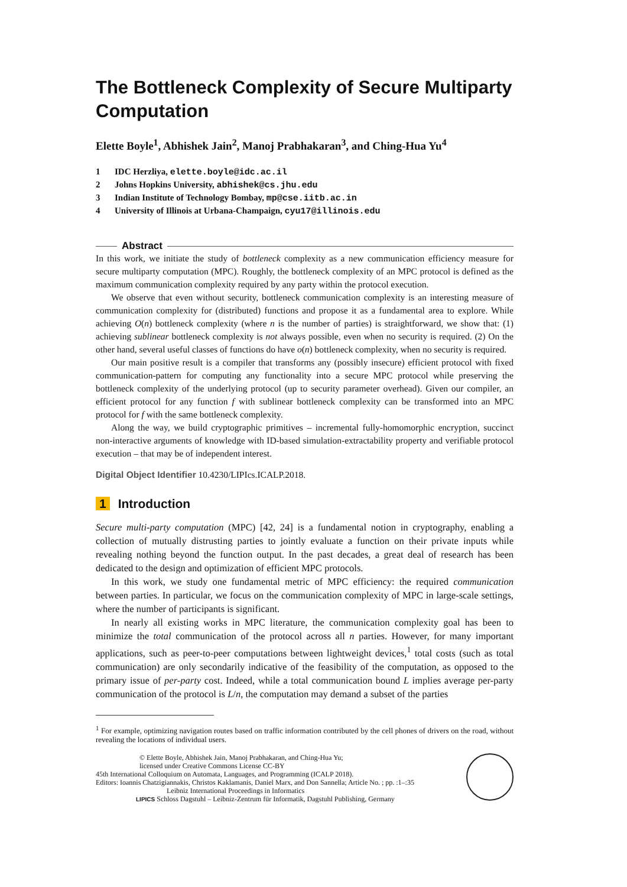The Bottleneck Complexity of Secure Multiparty Computation
Elette Boyle<sup>1</sup>, Abhishek Jain<sup>2</sup>, Manoj Prabhakaran<sup>3</sup>, and Ching-Hua Yu<sup>4</sup>
1 IDC Herzliya, elette.boyle@idc.ac.il
2 Johns Hopkins University, abhishek@cs.jhu.edu
3 Indian Institute of Technology Bombay, mp@cse.iitb.ac.in
4 University of Illinois at Urbana-Champaign, cyu17@illinois.edu
Abstract
In this work, we initiate the study of bottleneck complexity as a new communication efficiency measure for secure multiparty computation (MPC). Roughly, the bottleneck complexity of an MPC protocol is defined as the maximum communication complexity required by any party within the protocol execution.
We observe that even without security, bottleneck communication complexity is an interesting measure of communication complexity for (distributed) functions and propose it as a fundamental area to explore. While achieving O(n) bottleneck complexity (where n is the number of parties) is straightforward, we show that: (1) achieving sublinear bottleneck complexity is not always possible, even when no security is required. (2) On the other hand, several useful classes of functions do have o(n) bottleneck complexity, when no security is required.
Our main positive result is a compiler that transforms any (possibly insecure) efficient protocol with fixed communication-pattern for computing any functionality into a secure MPC protocol while preserving the bottleneck complexity of the underlying protocol (up to security parameter overhead). Given our compiler, an efficient protocol for any function f with sublinear bottleneck complexity can be transformed into an MPC protocol for f with the same bottleneck complexity.
Along the way, we build cryptographic primitives – incremental fully-homomorphic encryption, succinct non-interactive arguments of knowledge with ID-based simulation-extractability property and verifiable protocol execution – that may be of independent interest.
Digital Object Identifier 10.4230/LIPIcs.ICALP.2018.
1 Introduction
Secure multi-party computation (MPC) [42, 24] is a fundamental notion in cryptography, enabling a collection of mutually distrusting parties to jointly evaluate a function on their private inputs while revealing nothing beyond the function output. In the past decades, a great deal of research has been dedicated to the design and optimization of efficient MPC protocols.
In this work, we study one fundamental metric of MPC efficiency: the required communication between parties. In particular, we focus on the communication complexity of MPC in large-scale settings, where the number of participants is significant.
In nearly all existing works in MPC literature, the communication complexity goal has been to minimize the total communication of the protocol across all n parties. However, for many important applications, such as peer-to-peer computations between lightweight devices,<sup>1</sup> total costs (such as total communication) are only secondarily indicative of the feasibility of the computation, as opposed to the primary issue of per-party cost. Indeed, while a total communication bound L implies average per-party communication of the protocol is L/n, the computation may demand a subset of the parties
<sup>1</sup> For example, optimizing navigation routes based on traffic information contributed by the cell phones of drivers on the road, without revealing the locations of individual users.
© Elette Boyle, Abhishek Jain, Manoj Prabhakaran, and Ching-Hua Yu;
licensed under Creative Commons License CC-BY
45th International Colloquium on Automata, Languages, and Programming (ICALP 2018).
Editors: Ioannis Chatzigiannakis, Christos Kaklamanis, Daniel Marx, and Don Sannella; Article No. ; pp. :1–:35
Leibniz International Proceedings in Informatics
LIPICS Schloss Dagstuhl – Leibniz-Zentrum für Informatik, Dagstuhl Publishing, Germany